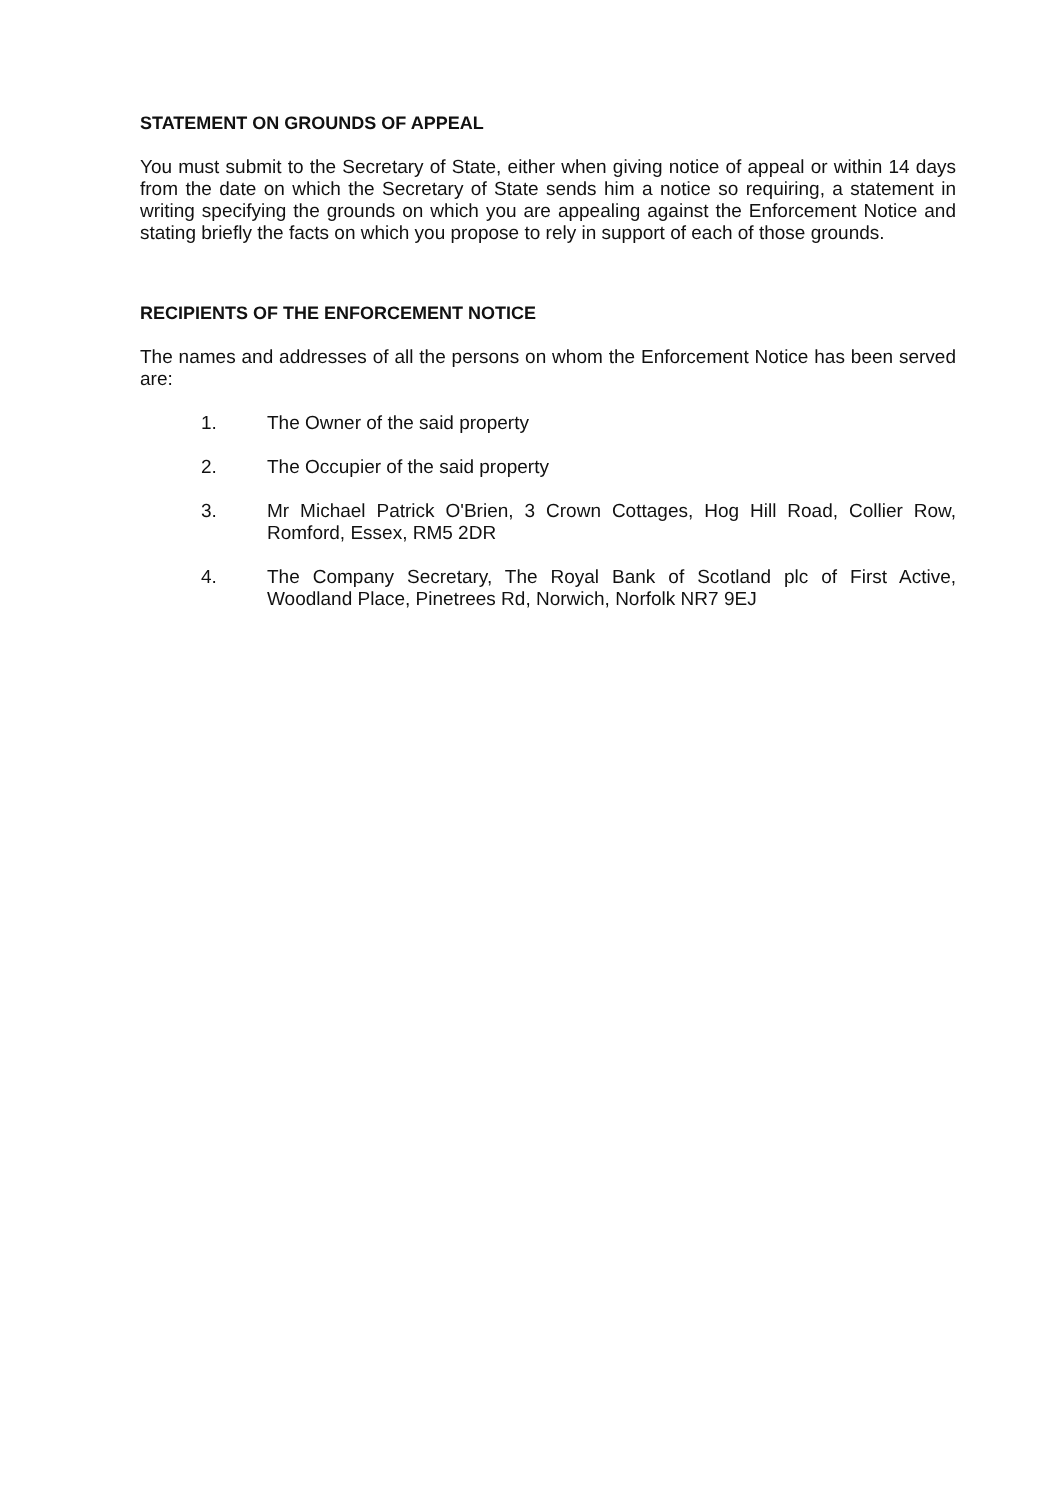STATEMENT ON GROUNDS OF APPEAL
You must submit to the Secretary of State, either when giving notice of appeal or within 14 days from the date on which the Secretary of State sends him a notice so requiring, a statement in writing specifying the grounds on which you are appealing against the Enforcement Notice and stating briefly the facts on which you propose to rely in support of each of those grounds.
RECIPIENTS OF THE ENFORCEMENT NOTICE
The names and addresses of all the persons on whom the Enforcement Notice has been served are:
1. The Owner of the said property
2. The Occupier of the said property
3. Mr Michael Patrick O'Brien, 3 Crown Cottages, Hog Hill Road, Collier Row, Romford, Essex, RM5 2DR
4. The Company Secretary, The Royal Bank of Scotland plc of First Active, Woodland Place, Pinetrees Rd, Norwich, Norfolk NR7 9EJ